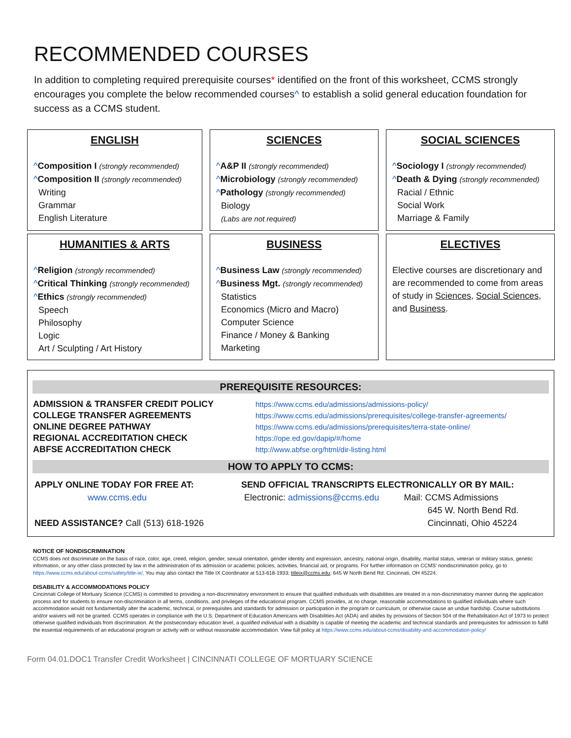RECOMMENDED COURSES
In addition to completing required prerequisite courses* identified on the front of this worksheet, CCMS strongly encourages you complete the below recommended courses^ to establish a solid general education foundation for success as a CCMS student.
ENGLISH
^Composition I (strongly recommended)
^Composition II (strongly recommended)
Writing
Grammar
English Literature
SCIENCES
^A&P II (strongly recommended)
^Microbiology (strongly recommended)
^Pathology (strongly recommended)
Biology
(Labs are not required)
SOCIAL SCIENCES
^Sociology I (strongly recommended)
^Death & Dying (strongly recommended)
Racial / Ethnic
Social Work
Marriage & Family
HUMANITIES & ARTS
^Religion (strongly recommended)
^Critical Thinking (strongly recommended)
^Ethics (strongly recommended)
Speech
Philosophy
Logic
Art / Sculpting / Art History
BUSINESS
^Business Law (strongly recommended)
^Business Mgt. (strongly recommended)
Statistics
Economics (Micro and Macro)
Computer Science
Finance / Money & Banking
Marketing
ELECTIVES
Elective courses are discretionary and are recommended to come from areas of study in Sciences, Social Sciences, and Business.
PREREQUISITE RESOURCES:
| ADMISSION & TRANSFER CREDIT POLICY | https://www.ccms.edu/admissions/admissions-policy/ |
| COLLEGE TRANSFER AGREEMENTS | https://www.ccms.edu/admissions/prerequisites/college-transfer-agreements/ |
| ONLINE DEGREE PATHWAY | https://www.ccms.edu/admissions/prerequisites/terra-state-online/ |
| REGIONAL ACCREDITATION CHECK | https://ope.ed.gov/dapip/#/home |
| ABFSE ACCREDITATION CHECK | http://www.abfse.org/html/dir-listing.html |
HOW TO APPLY TO CCMS:
APPLY ONLINE TODAY FOR FREE AT:
www.ccms.edu
NEED ASSISTANCE? Call (513) 618-1926
SEND OFFICIAL TRANSCRIPTS ELECTRONICALLY OR BY MAIL:
Electronic: admissions@ccms.edu
Mail: CCMS Admissions
645 W. North Bend Rd.
Cincinnati, Ohio 45224
NOTICE OF NONDISCRIMINATION
CCMS does not discriminate on the basis of race, color, age, creed, religion, gender, sexual orientation, gender identity and expression, ancestry, national origin, disability, marital status, veteran or military status, genetic information, or any other class protected by law in the administration of its admission or academic policies, activities, financial aid, or programs. For further information on CCMS' nondiscrimination policy, go to https://www.ccms.edu/about-ccms/safety/title-ix/. You may also contact the Title IX Coordinator at 513-618-1933; titleix@ccms.edu; 645 W North Bend Rd. Cincinnati, OH 45224.
DISABILITY & ACCOMMODATIONS POLICY
Cincinnati College of Mortuary Science (CCMS) is committed to providing a non-discriminatory environment to ensure that qualified individuals with disabilities are treated in a non-discriminatory manner during the application process and for students to ensure non-discrimination in all terms, conditions, and privileges of the educational program. CCMS provides, at no charge, reasonable accommodations to qualified individuals where such accommodation would not fundamentally alter the academic, technical, or prerequisites and standards for admission or participation in the program or curriculum, or otherwise cause an undue hardship. Course substitutions and/or waivers will not be granted. CCMS operates in compliance with the U.S. Department of Education Americans with Disabilities Act (ADA) and abides by provisions of Section 504 of the Rehabilitation Act of 1973 to protect otherwise qualified individuals from discrimination. At the postsecondary education level, a qualified individual with a disability is capable of meeting the academic and technical standards and prerequisites for admission to fulfill the essential requirements of an educational program or activity with or without reasonable accommodation. View full policy at https://www.ccms.edu/about-ccms/disability-and-accommodation-policy/
Form 04.01.DOC1 Transfer Credit Worksheet | CINCINNATI COLLEGE OF MORTUARY SCIENCE